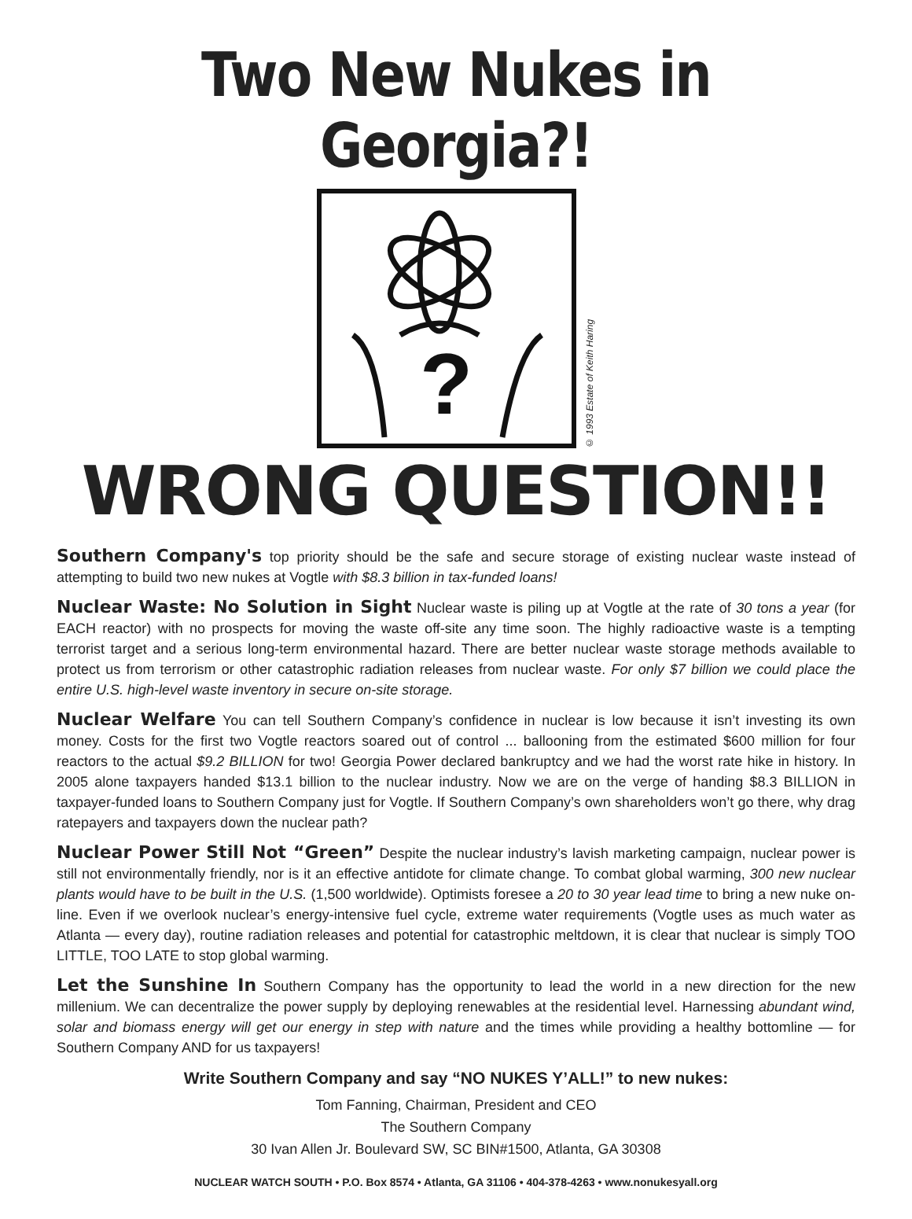Two New Nukes in Georgia?!
?
© 1993 Estate of Keith Haring
WRONG QUESTION!!
Southern Company's top priority should be the safe and secure storage of existing nuclear waste instead of attempting to build two new nukes at Vogtle with $8.3 billion in tax-funded loans!
Nuclear Waste: No Solution in Sight Nuclear waste is piling up at Vogtle at the rate of 30 tons a year (for EACH reactor) with no prospects for moving the waste off-site any time soon. The highly radioactive waste is a tempting terrorist target and a serious long-term environmental hazard. There are better nuclear waste storage methods available to protect us from terrorism or other catastrophic radiation releases from nuclear waste. For only $7 billion we could place the entire U.S. high-level waste inventory in secure on-site storage.
Nuclear Welfare You can tell Southern Company’s confidence in nuclear is low because it isn’t investing its own money. Costs for the first two Vogtle reactors soared out of control ... ballooning from the estimated $600 million for four reactors to the actual $9.2 BILLION for two! Georgia Power declared bankruptcy and we had the worst rate hike in history. In 2005 alone taxpayers handed $13.1 billion to the nuclear industry. Now we are on the verge of handing $8.3 BILLION in taxpayer-funded loans to Southern Company just for Vogtle. If Southern Company’s own shareholders won’t go there, why drag ratepayers and taxpayers down the nuclear path?
Nuclear Power Still Not “Green” Despite the nuclear industry’s lavish marketing campaign, nuclear power is still not environmentally friendly, nor is it an effective antidote for climate change. To combat global warming, 300 new nuclear plants would have to be built in the U.S. (1,500 worldwide). Optimists foresee a 20 to 30 year lead time to bring a new nuke on-line. Even if we overlook nuclear’s energy-intensive fuel cycle, extreme water requirements (Vogtle uses as much water as Atlanta — every day), routine radiation releases and potential for catastrophic meltdown, it is clear that nuclear is simply TOO LITTLE, TOO LATE to stop global warming.
Let the Sunshine In Southern Company has the opportunity to lead the world in a new direction for the new millenium. We can decentralize the power supply by deploying renewables at the residential level. Harnessing abundant wind, solar and biomass energy will get our energy in step with nature and the times while providing a healthy bottomline — for Southern Company AND for us taxpayers!
Write Southern Company and say “NO NUKES Y’ALL!” to new nukes:
Tom Fanning, Chairman, President and CEO
The Southern Company
30 Ivan Allen Jr. Boulevard SW, SC BIN#1500, Atlanta, GA 30308
NUCLEAR WATCH SOUTH • P.O. Box 8574 • Atlanta, GA 31106 • 404-378-4263 • www.nonukesyall.org